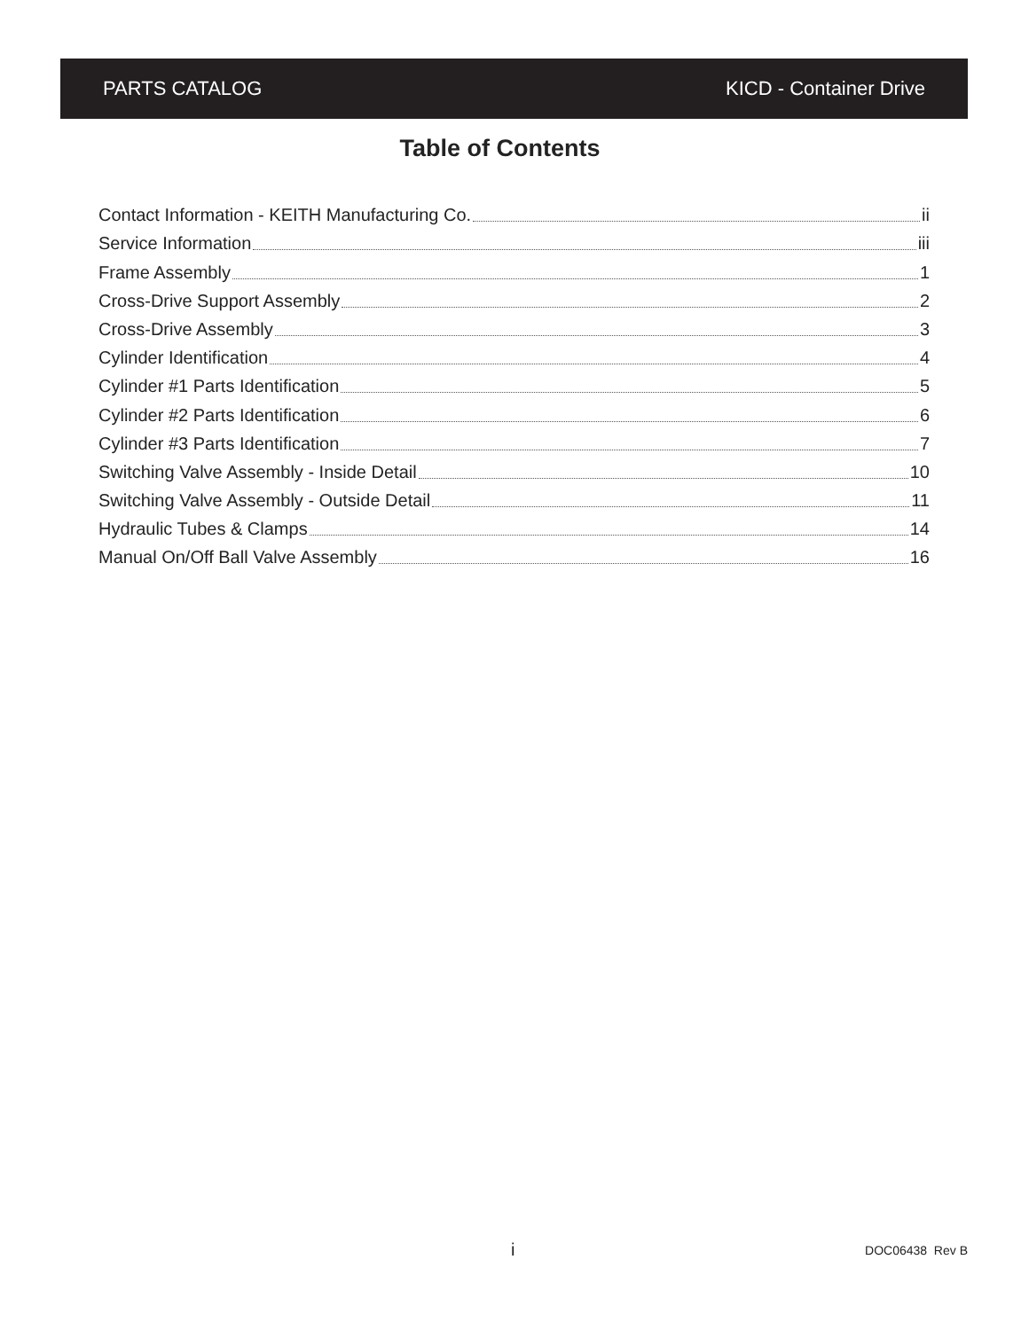PARTS CATALOG KICD - Container Drive
Table of Contents
Contact Information - KEITH Manufacturing Co. ii
Service Information iii
Frame Assembly 1
Cross-Drive Support Assembly 2
Cross-Drive Assembly 3
Cylinder Identification 4
Cylinder #1 Parts Identification 5
Cylinder #2 Parts Identification 6
Cylinder #3 Parts Identification 7
Switching Valve Assembly - Inside Detail 10
Switching Valve Assembly - Outside Detail 11
Hydraulic Tubes & Clamps 14
Manual On/Off Ball Valve Assembly 16
i DOC06438 Rev B